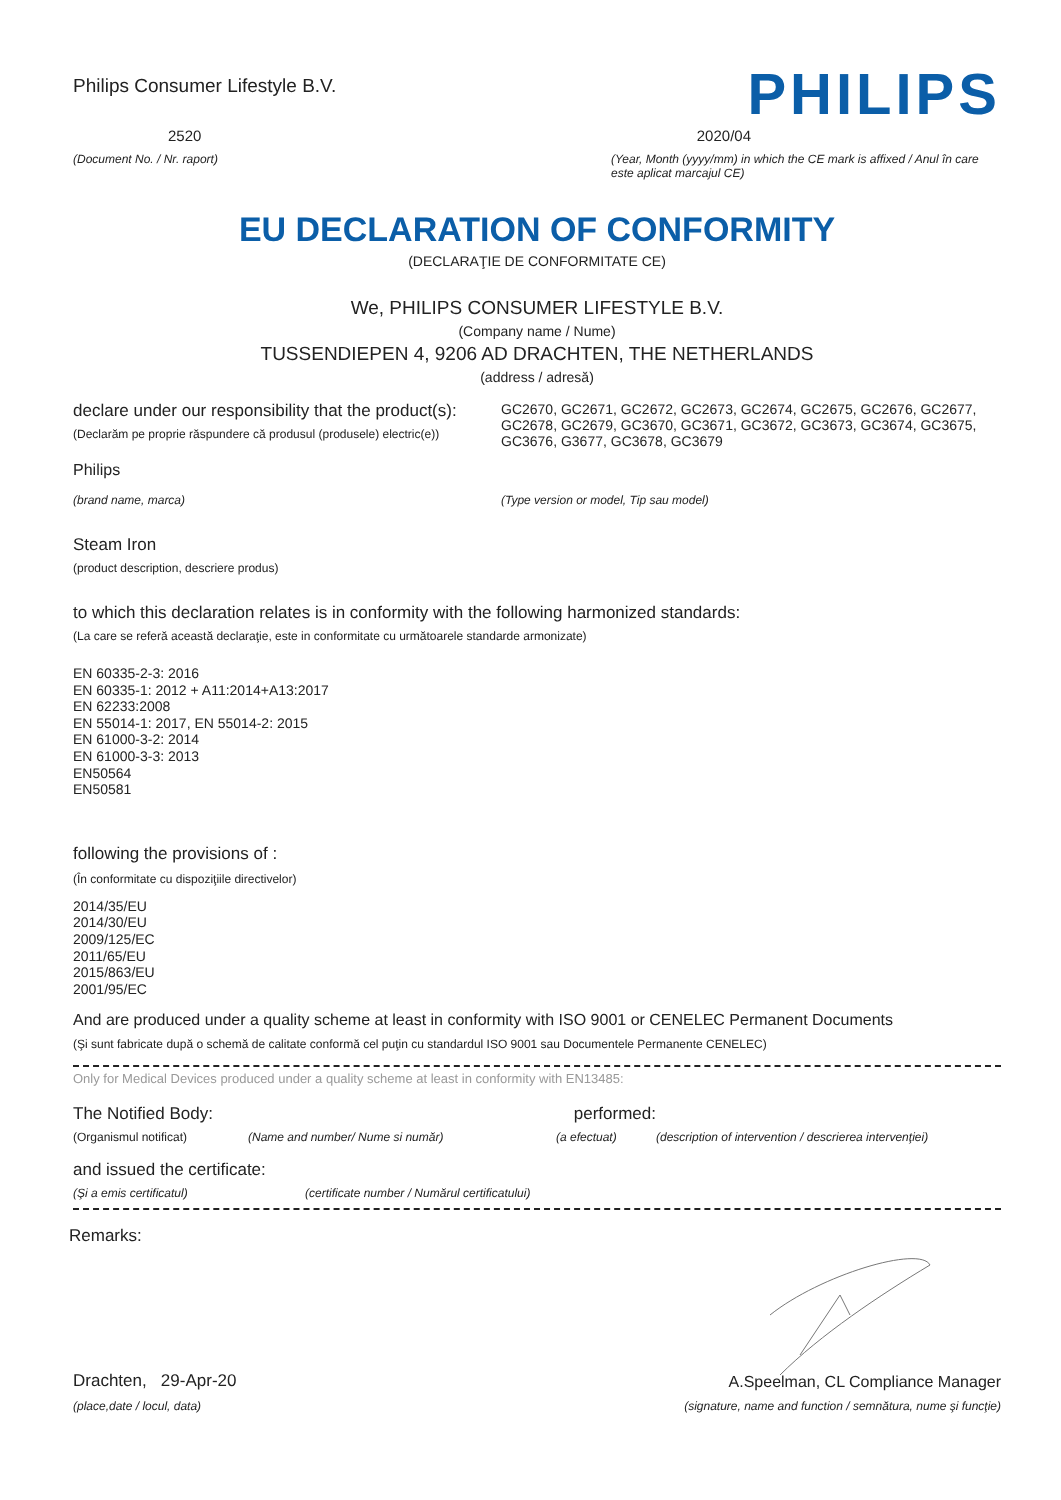Philips Consumer Lifestyle B.V.
PHILIPS
2520 2020/04
(Document No. / Nr. raport) (Year, Month (yyyy/mm) in which the CE mark is affixed / Anul în care este aplicat marcajul CE)
EU DECLARATION OF CONFORMITY
(DECLARAŢIE DE CONFORMITATE CE)
We, PHILIPS CONSUMER LIFESTYLE B.V.
(Company name / Nume)
TUSSENDIEPEN 4, 9206 AD DRACHTEN, THE NETHERLANDS
(address / adresă)
declare under our responsibility that the product(s):
(Declarăm pe proprie răspundere că produsul (produsele) electric(e))
GC2670, GC2671, GC2672, GC2673, GC2674, GC2675, GC2676, GC2677, GC2678, GC2679, GC3670, GC3671, GC3672, GC3673, GC3674, GC3675, GC3676, G3677, GC3678, GC3679
Philips
(brand name, marca) (Type version or model, Tip sau model)
Steam Iron
(product description, descriere produs)
to which this declaration relates is in conformity with the following harmonized standards:
(La care se referă această declaraţie, este in conformitate cu următoarele standarde armonizate)
EN 60335-2-3: 2016
EN 60335-1: 2012 + A11:2014+A13:2017
EN 62233:2008
EN 55014-1: 2017, EN 55014-2: 2015
EN 61000-3-2: 2014
EN 61000-3-3: 2013
EN50564
EN50581
following the provisions of :
(În conformitate cu dispoziţiile directivelor)
2014/35/EU
2014/30/EU
2009/125/EC
2011/65/EU
2015/863/EU
2001/95/EC
And are produced under a quality scheme at least in conformity with ISO 9001 or CENELEC Permanent Documents
(Şi sunt fabricate după o schemă de calitate conformă cel puţin cu standardul ISO 9001 sau Documentele Permanente CENELEC)
Only for Medical Devices produced under a quality scheme at least in conformity with EN13485:
The Notified Body: performed:
(Organismul notificat) (Name and number/ Nume si număr) (a efectuat) (description of intervention / descrierea intervenţiei)
and issued the certificate:
(Şi a emis certificatul) (certificate number / Numărul certificatului)
Remarks:
Drachten, 29-Apr-20
(place,date / locul, data)
A.Speelman, CL Compliance Manager
(signature, name and function / semnătura, nume şi funcţie)